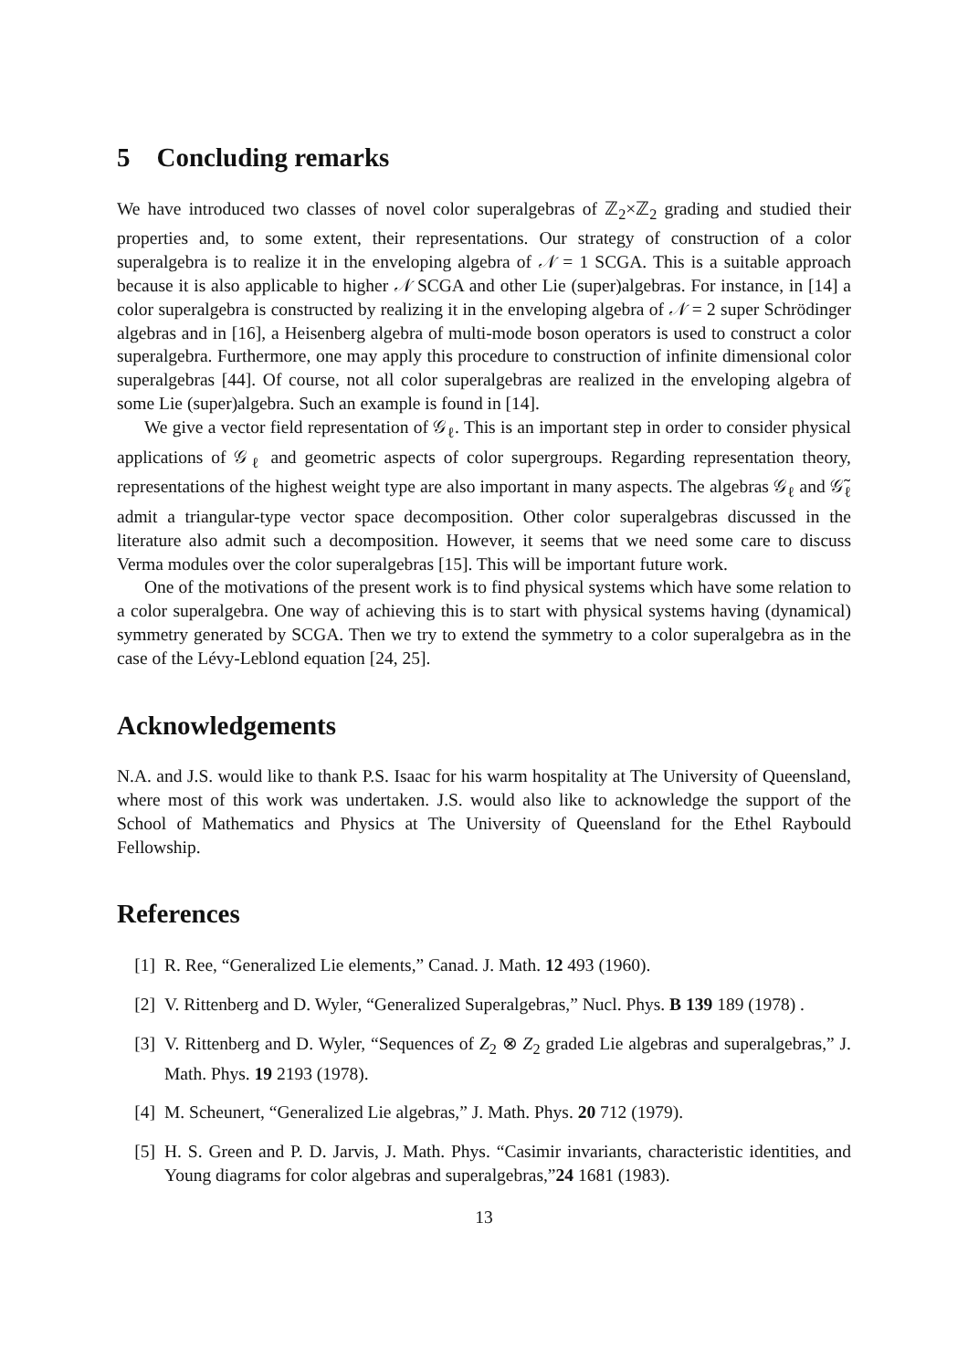5 Concluding remarks
We have introduced two classes of novel color superalgebras of ℤ<sub>2</sub>×ℤ<sub>2</sub> grading and studied their properties and, to some extent, their representations. Our strategy of construction of a color superalgebra is to realize it in the enveloping algebra of 𝒩 = 1 SCGA. This is a suitable approach because it is also applicable to higher 𝒩 SCGA and other Lie (super)algebras. For instance, in [14] a color superalgebra is constructed by realizing it in the enveloping algebra of 𝒩 = 2 super Schrödinger algebras and in [16], a Heisenberg algebra of multi-mode boson operators is used to construct a color superalgebra. Furthermore, one may apply this procedure to construction of infinite dimensional color superalgebras [44]. Of course, not all color superalgebras are realized in the enveloping algebra of some Lie (super)algebra. Such an example is found in [14].
We give a vector field representation of 𝒢<sub>ℓ</sub>. This is an important step in order to consider physical applications of 𝒢<sub>ℓ</sub> and geometric aspects of color supergroups. Regarding representation theory, representations of the highest weight type are also important in many aspects. The algebras 𝒢<sub>ℓ</sub> and 𝒢̃<sub>ℓ</sub> admit a triangular-type vector space decomposition. Other color superalgebras discussed in the literature also admit such a decomposition. However, it seems that we need some care to discuss Verma modules over the color superalgebras [15]. This will be important future work.
One of the motivations of the present work is to find physical systems which have some relation to a color superalgebra. One way of achieving this is to start with physical systems having (dynamical) symmetry generated by SCGA. Then we try to extend the symmetry to a color superalgebra as in the case of the Lévy-Leblond equation [24, 25].
Acknowledgements
N.A. and J.S. would like to thank P.S. Isaac for his warm hospitality at The University of Queensland, where most of this work was undertaken. J.S. would also like to acknowledge the support of the School of Mathematics and Physics at The University of Queensland for the Ethel Raybould Fellowship.
References
[1] R. Ree, “Generalized Lie elements,” Canad. J. Math. 12 493 (1960).
[2] V. Rittenberg and D. Wyler, “Generalized Superalgebras,” Nucl. Phys. B 139 189 (1978) .
[3] V. Rittenberg and D. Wyler, “Sequences of Z<sub>2</sub> ⊗ Z<sub>2</sub> graded Lie algebras and superalgebras,” J. Math. Phys. 19 2193 (1978).
[4] M. Scheunert, “Generalized Lie algebras,” J. Math. Phys. 20 712 (1979).
[5] H. S. Green and P. D. Jarvis, J. Math. Phys. “Casimir invariants, characteristic identities, and Young diagrams for color algebras and superalgebras,”24 1681 (1983).
13